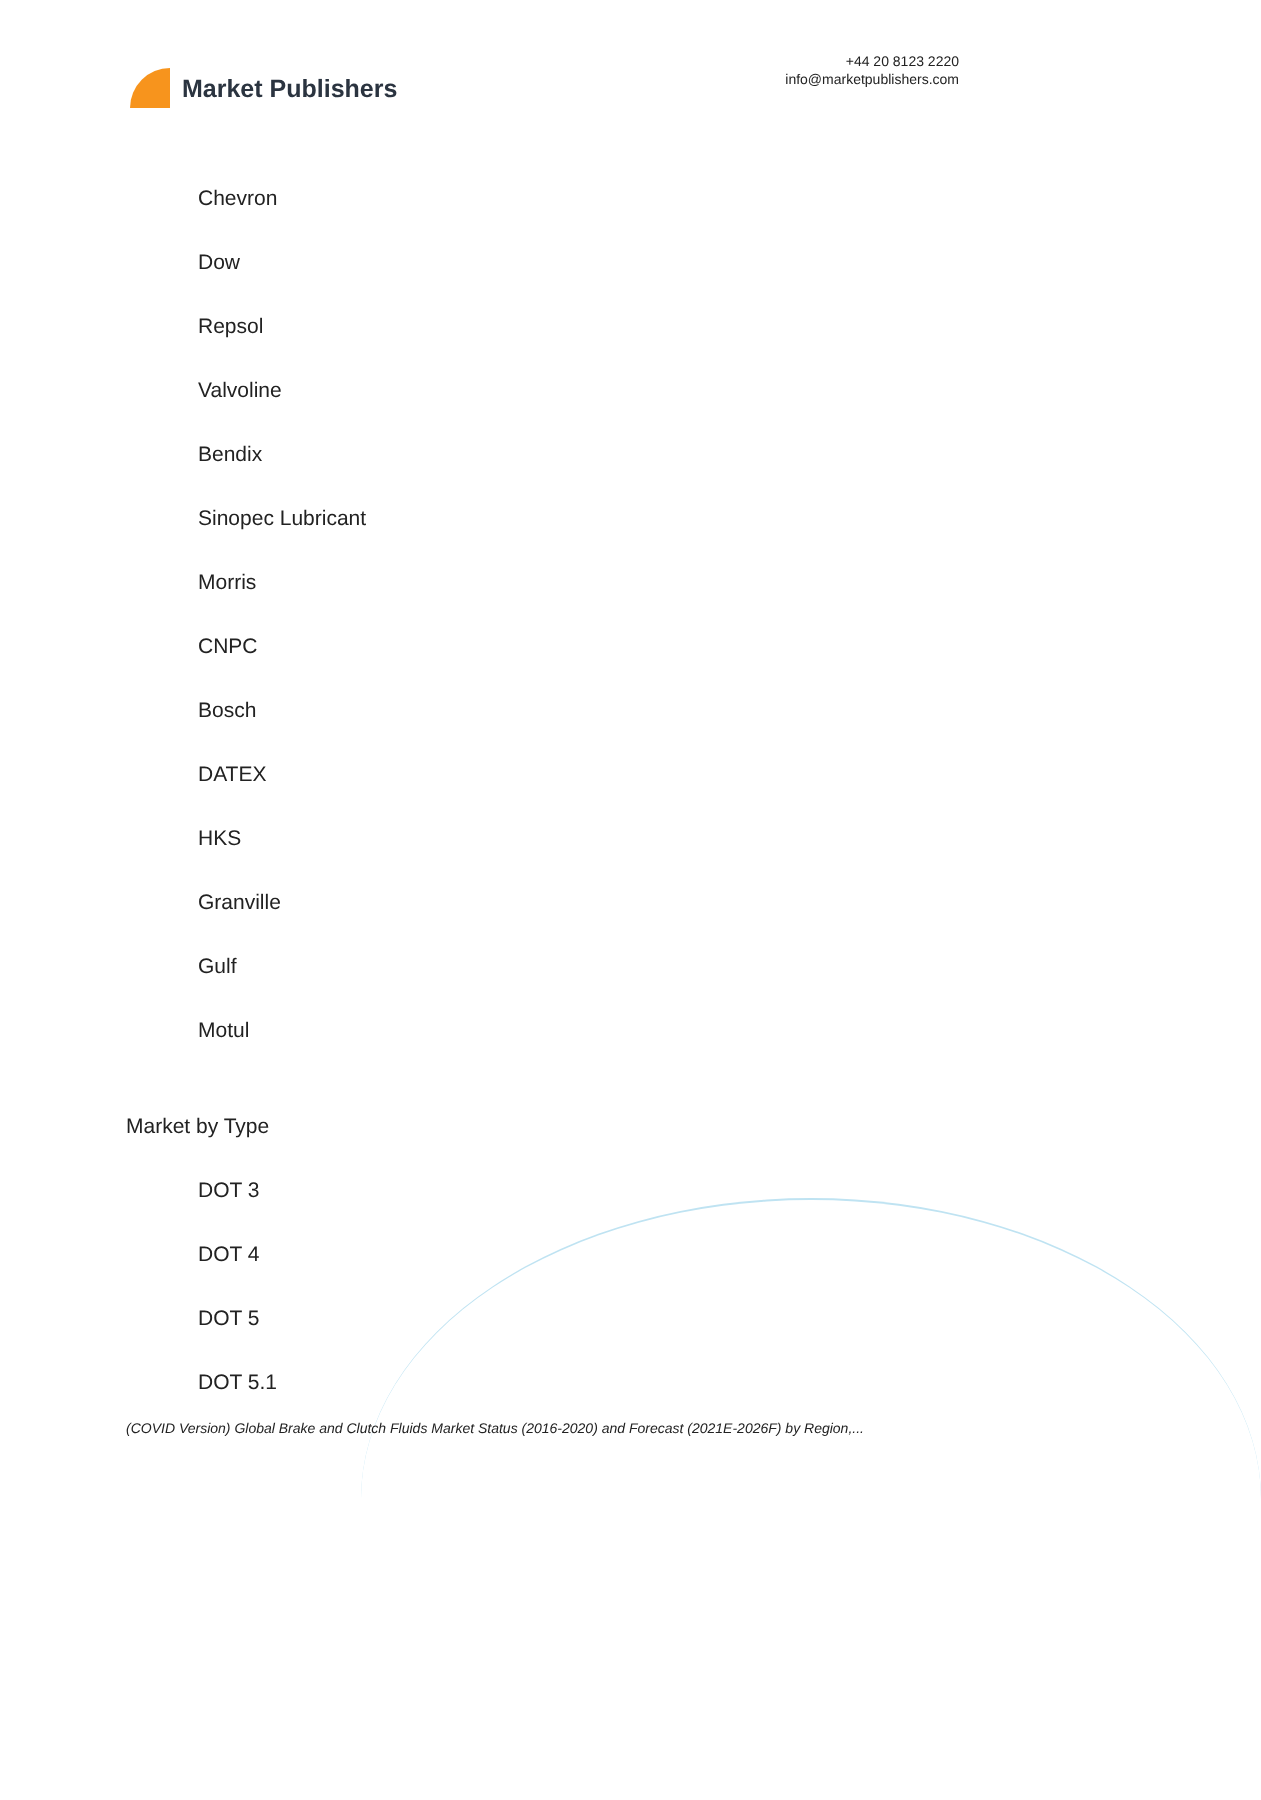Market Publishers
+44 20 8123 2220
info@marketpublishers.com
Chevron
Dow
Repsol
Valvoline
Bendix
Sinopec Lubricant
Morris
CNPC
Bosch
DATEX
HKS
Granville
Gulf
Motul
Market by Type
DOT 3
DOT 4
DOT 5
DOT 5.1
(COVID Version) Global Brake and Clutch Fluids Market Status (2016-2020) and Forecast (2021E-2026F) by Region,...